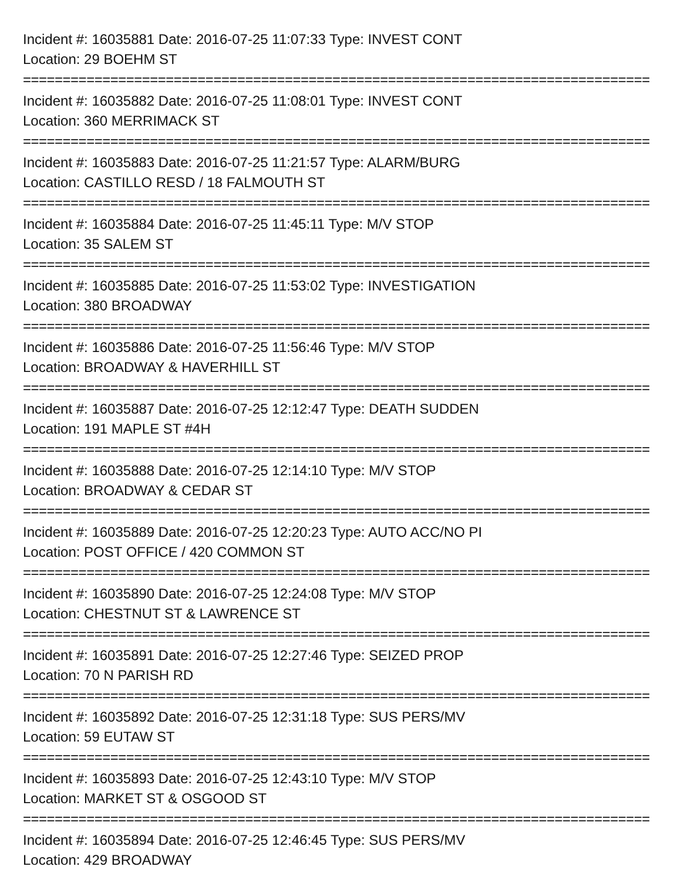Incident #: 16035881 Date: 2016-07-25 11:07:33 Type: INVEST CONT
Location: 29 BOEHM ST
===============================================================================
Incident #: 16035882 Date: 2016-07-25 11:08:01 Type: INVEST CONT
Location: 360 MERRIMACK ST
===============================================================================
Incident #: 16035883 Date: 2016-07-25 11:21:57 Type: ALARM/BURG
Location: CASTILLO RESD / 18 FALMOUTH ST
===============================================================================
Incident #: 16035884 Date: 2016-07-25 11:45:11 Type: M/V STOP
Location: 35 SALEM ST
===============================================================================
Incident #: 16035885 Date: 2016-07-25 11:53:02 Type: INVESTIGATION
Location: 380 BROADWAY
===============================================================================
Incident #: 16035886 Date: 2016-07-25 11:56:46 Type: M/V STOP
Location: BROADWAY & HAVERHILL ST
===============================================================================
Incident #: 16035887 Date: 2016-07-25 12:12:47 Type: DEATH SUDDEN
Location: 191 MAPLE ST #4H
===============================================================================
Incident #: 16035888 Date: 2016-07-25 12:14:10 Type: M/V STOP
Location: BROADWAY & CEDAR ST
===============================================================================
Incident #: 16035889 Date: 2016-07-25 12:20:23 Type: AUTO ACC/NO PI
Location: POST OFFICE / 420 COMMON ST
===============================================================================
Incident #: 16035890 Date: 2016-07-25 12:24:08 Type: M/V STOP
Location: CHESTNUT ST & LAWRENCE ST
===============================================================================
Incident #: 16035891 Date: 2016-07-25 12:27:46 Type: SEIZED PROP
Location: 70 N PARISH RD
===============================================================================
Incident #: 16035892 Date: 2016-07-25 12:31:18 Type: SUS PERS/MV
Location: 59 EUTAW ST
===============================================================================
Incident #: 16035893 Date: 2016-07-25 12:43:10 Type: M/V STOP
Location: MARKET ST & OSGOOD ST
===============================================================================
Incident #: 16035894 Date: 2016-07-25 12:46:45 Type: SUS PERS/MV
Location: 429 BROADWAY